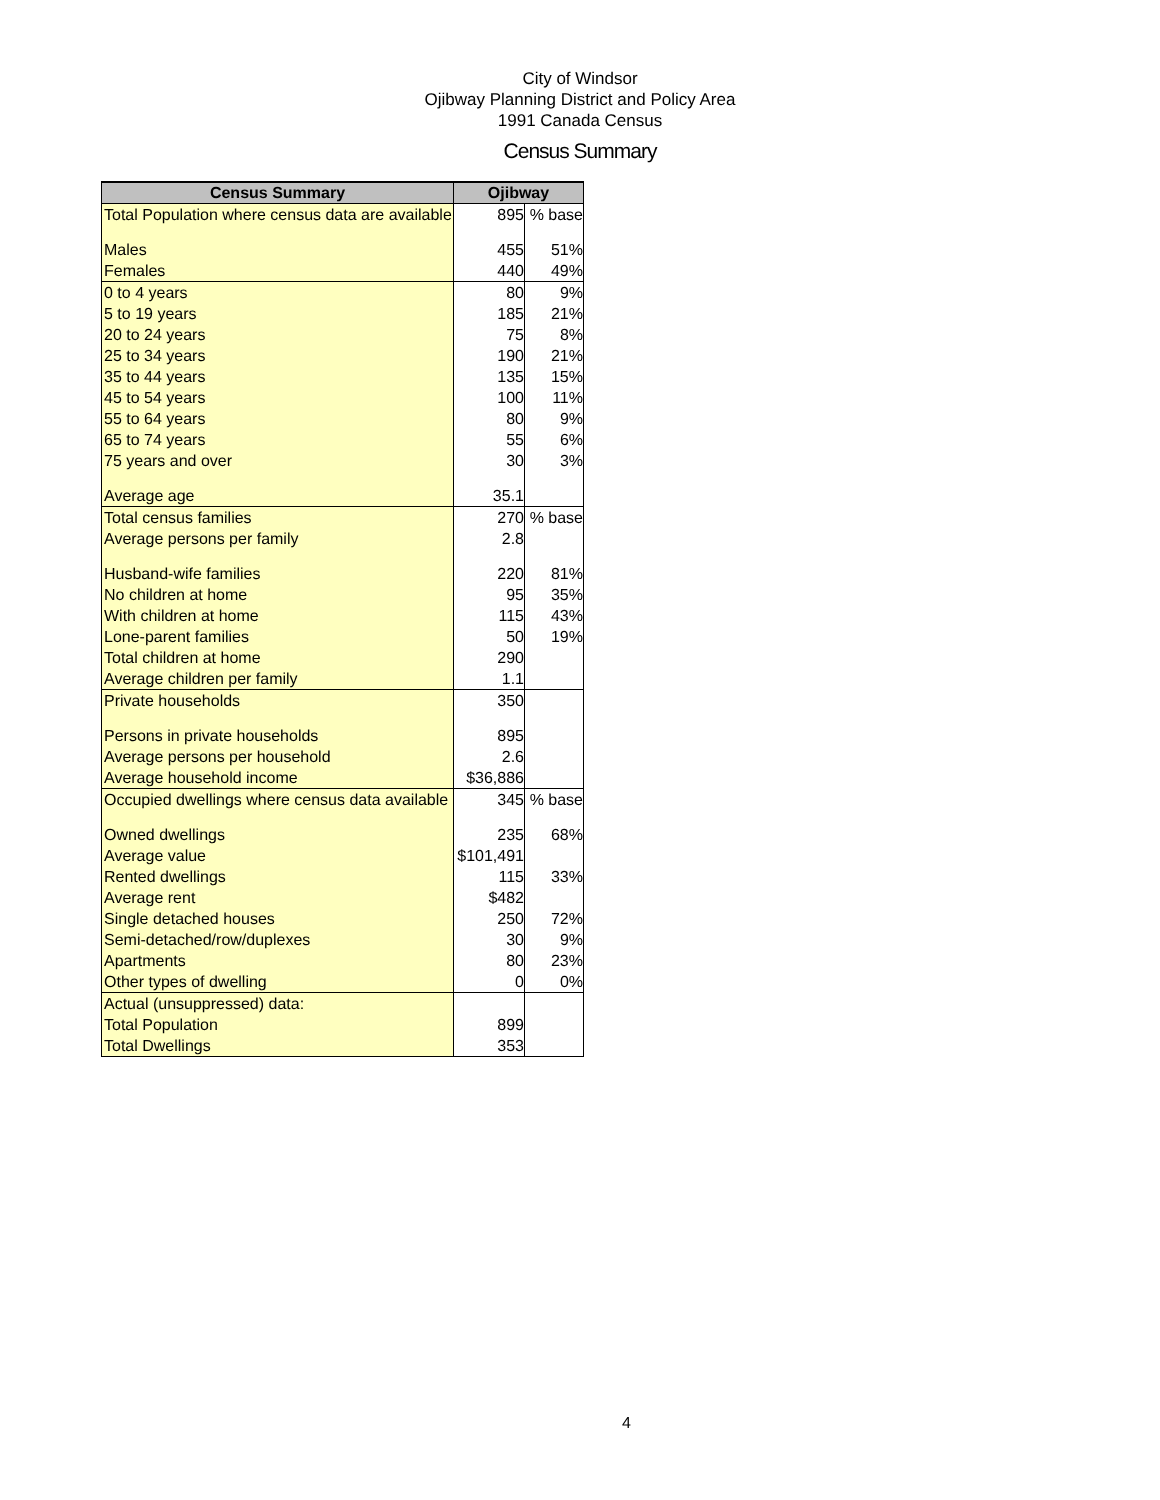City of Windsor
Ojibway Planning District and Policy Area
1991 Canada Census
Census Summary
| Census Summary | Ojibway | |
| --- | --- | --- |
| Total Population where census data are available | 895 | % base |
| Males | 455 | 51% |
| Females | 440 | 49% |
| 0 to 4 years | 80 | 9% |
| 5 to 19 years | 185 | 21% |
| 20 to 24 years | 75 | 8% |
| 25 to 34 years | 190 | 21% |
| 35 to 44 years | 135 | 15% |
| 45 to 54 years | 100 | 11% |
| 55 to 64 years | 80 | 9% |
| 65 to 74 years | 55 | 6% |
| 75 years and over | 30 | 3% |
| Average age | 35.1 | |
| Total census families | 270 | % base |
| Average persons per family | 2.8 | |
| Husband-wife families | 220 | 81% |
| No children at home | 95 | 35% |
| With children at home | 115 | 43% |
| Lone-parent families | 50 | 19% |
| Total children at home | 290 | |
| Average children per family | 1.1 | |
| Private households | 350 | |
| Persons in private households | 895 | |
| Average persons per household | 2.6 | |
| Average household income | $36,886 | |
| Occupied dwellings where census data available | 345 | % base |
| Owned dwellings | 235 | 68% |
| Average value | $101,491 | |
| Rented dwellings | 115 | 33% |
| Average rent | $482 | |
| Single detached houses | 250 | 72% |
| Semi-detached/row/duplexes | 30 | 9% |
| Apartments | 80 | 23% |
| Other types of dwelling | 0 | 0% |
| Actual (unsuppressed) data: | | |
| Total Population | 899 | |
| Total Dwellings | 353 | |
4